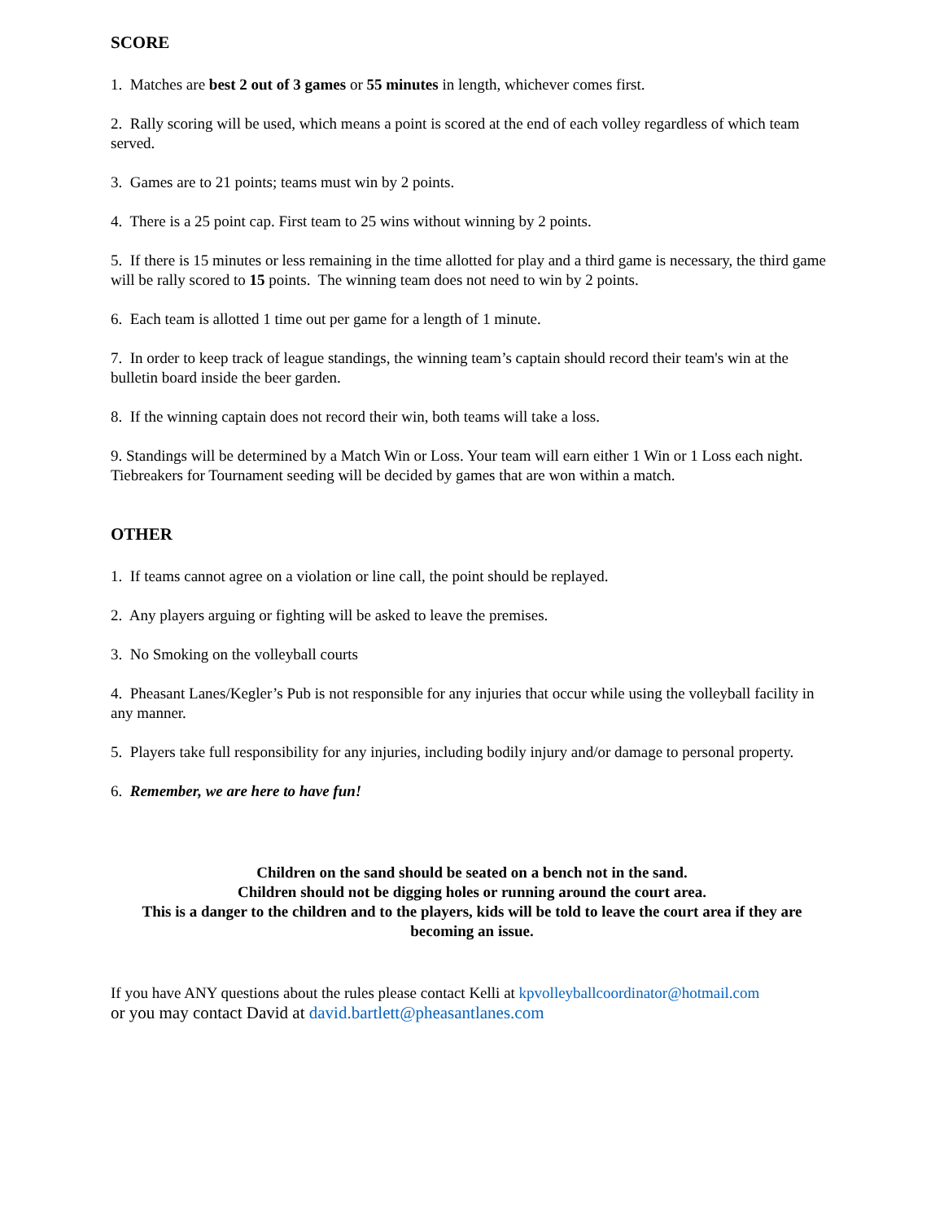SCORE
1. Matches are best 2 out of 3 games or 55 minutes in length, whichever comes first.
2. Rally scoring will be used, which means a point is scored at the end of each volley regardless of which team served.
3. Games are to 21 points; teams must win by 2 points.
4. There is a 25 point cap. First team to 25 wins without winning by 2 points.
5. If there is 15 minutes or less remaining in the time allotted for play and a third game is necessary, the third game will be rally scored to 15 points. The winning team does not need to win by 2 points.
6. Each team is allotted 1 time out per game for a length of 1 minute.
7. In order to keep track of league standings, the winning team’s captain should record their team's win at the bulletin board inside the beer garden.
8. If the winning captain does not record their win, both teams will take a loss.
9. Standings will be determined by a Match Win or Loss. Your team will earn either 1 Win or 1 Loss each night. Tiebreakers for Tournament seeding will be decided by games that are won within a match.
OTHER
1. If teams cannot agree on a violation or line call, the point should be replayed.
2. Any players arguing or fighting will be asked to leave the premises.
3. No Smoking on the volleyball courts
4. Pheasant Lanes/Kegler’s Pub is not responsible for any injuries that occur while using the volleyball facility in any manner.
5. Players take full responsibility for any injuries, including bodily injury and/or damage to personal property.
6. Remember, we are here to have fun!
Children on the sand should be seated on a bench not in the sand.
Children should not be digging holes or running around the court area.
This is a danger to the children and to the players, kids will be told to leave the court area if they are becoming an issue.
If you have ANY questions about the rules please contact Kelli at kpvolleyballcoordinator@hotmail.com
or you may contact David at david.bartlett@pheasantlanes.com